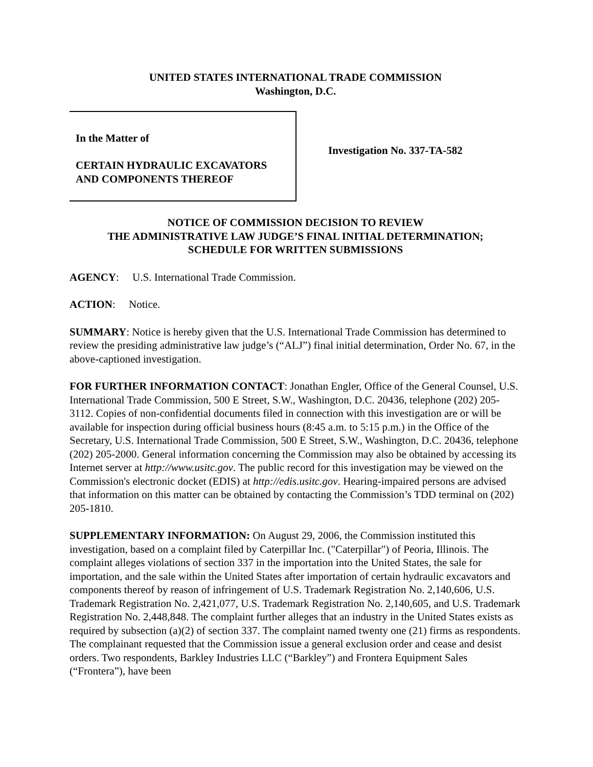UNITED STATES INTERNATIONAL TRADE COMMISSION
Washington, D.C.
In the Matter of
CERTAIN HYDRAULIC EXCAVATORS
AND COMPONENTS THEREOF
Investigation No. 337-TA-582
NOTICE OF COMMISSION DECISION TO REVIEW
THE ADMINISTRATIVE LAW JUDGE’S FINAL INITIAL DETERMINATION;
SCHEDULE FOR WRITTEN SUBMISSIONS
AGENCY: U.S. International Trade Commission.
ACTION: Notice.
SUMMARY: Notice is hereby given that the U.S. International Trade Commission has determined to review the presiding administrative law judge’s (“ALJ”) final initial determination, Order No. 67, in the above-captioned investigation.
FOR FURTHER INFORMATION CONTACT: Jonathan Engler, Office of the General Counsel, U.S. International Trade Commission, 500 E Street, S.W., Washington, D.C. 20436, telephone (202) 205-3112. Copies of non-confidential documents filed in connection with this investigation are or will be available for inspection during official business hours (8:45 a.m. to 5:15 p.m.) in the Office of the Secretary, U.S. International Trade Commission, 500 E Street, S.W., Washington, D.C. 20436, telephone (202) 205-2000. General information concerning the Commission may also be obtained by accessing its Internet server at http://www.usitc.gov. The public record for this investigation may be viewed on the Commission's electronic docket (EDIS) at http://edis.usitc.gov. Hearing-impaired persons are advised that information on this matter can be obtained by contacting the Commission’s TDD terminal on (202) 205-1810.
SUPPLEMENTARY INFORMATION: On August 29, 2006, the Commission instituted this investigation, based on a complaint filed by Caterpillar Inc. ("Caterpillar") of Peoria, Illinois. The complaint alleges violations of section 337 in the importation into the United States, the sale for importation, and the sale within the United States after importation of certain hydraulic excavators and components thereof by reason of infringement of U.S. Trademark Registration No. 2,140,606, U.S. Trademark Registration No. 2,421,077, U.S. Trademark Registration No. 2,140,605, and U.S. Trademark Registration No. 2,448,848. The complaint further alleges that an industry in the United States exists as required by subsection (a)(2) of section 337. The complaint named twenty one (21) firms as respondents. The complainant requested that the Commission issue a general exclusion order and cease and desist orders. Two respondents, Barkley Industries LLC (“Barkley”) and Frontera Equipment Sales (“Frontera”), have been